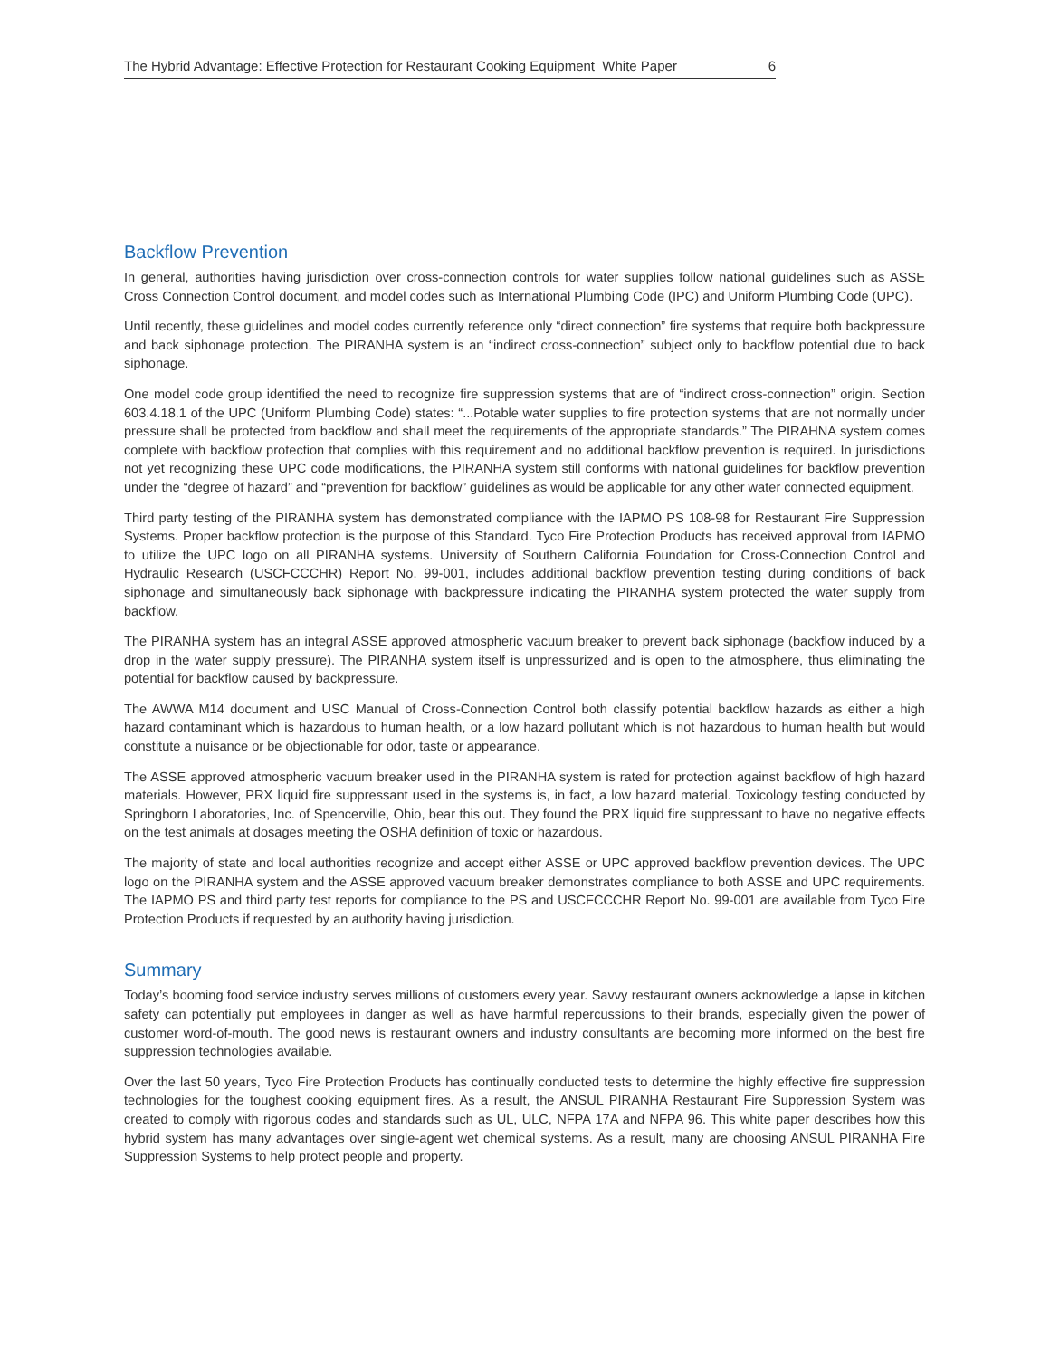The Hybrid Advantage: Effective Protection for Restaurant Cooking Equipment White Paper 6
Backflow Prevention
In general, authorities having jurisdiction over cross-connection controls for water supplies follow national guidelines such as ASSE Cross Connection Control document, and model codes such as International Plumbing Code (IPC) and Uniform Plumbing Code (UPC).
Until recently, these guidelines and model codes currently reference only “direct connection” fire systems that require both backpressure and back siphonage protection. The PIRANHA system is an “indirect cross-connection” subject only to backflow potential due to back siphonage.
One model code group identified the need to recognize fire suppression systems that are of “indirect cross-connection” origin. Section 603.4.18.1 of the UPC (Uniform Plumbing Code) states: “...Potable water supplies to fire protection systems that are not normally under pressure shall be protected from backflow and shall meet the requirements of the appropriate standards.” The PIRAHNA system comes complete with backflow protection that complies with this requirement and no additional backflow prevention is required. In jurisdictions not yet recognizing these UPC code modifications, the PIRANHA system still conforms with national guidelines for backflow prevention under the “degree of hazard” and “prevention for backflow” guidelines as would be applicable for any other water connected equipment.
Third party testing of the PIRANHA system has demonstrated compliance with the IAPMO PS 108-98 for Restaurant Fire Suppression Systems. Proper backflow protection is the purpose of this Standard. Tyco Fire Protection Products has received approval from IAPMO to utilize the UPC logo on all PIRANHA systems. University of Southern California Foundation for Cross-Connection Control and Hydraulic Research (USCFCCCHR) Report No. 99-001, includes additional backflow prevention testing during conditions of back siphonage and simultaneously back siphonage with backpressure indicating the PIRANHA system protected the water supply from backflow.
The PIRANHA system has an integral ASSE approved atmospheric vacuum breaker to prevent back siphonage (backflow induced by a drop in the water supply pressure). The PIRANHA system itself is unpressurized and is open to the atmosphere, thus eliminating the potential for backflow caused by backpressure.
The AWWA M14 document and USC Manual of Cross-Connection Control both classify potential backflow hazards as either a high hazard contaminant which is hazardous to human health, or a low hazard pollutant which is not hazardous to human health but would constitute a nuisance or be objectionable for odor, taste or appearance.
The ASSE approved atmospheric vacuum breaker used in the PIRANHA system is rated for protection against backflow of high hazard materials. However, PRX liquid fire suppressant used in the systems is, in fact, a low hazard material. Toxicology testing conducted by Springborn Laboratories, Inc. of Spencerville, Ohio, bear this out. They found the PRX liquid fire suppressant to have no negative effects on the test animals at dosages meeting the OSHA definition of toxic or hazardous.
The majority of state and local authorities recognize and accept either ASSE or UPC approved backflow prevention devices. The UPC logo on the PIRANHA system and the ASSE approved vacuum breaker demonstrates compliance to both ASSE and UPC requirements. The IAPMO PS and third party test reports for compliance to the PS and USCFCCCHR Report No. 99-001 are available from Tyco Fire Protection Products if requested by an authority having jurisdiction.
Summary
Today’s booming food service industry serves millions of customers every year. Savvy restaurant owners acknowledge a lapse in kitchen safety can potentially put employees in danger as well as have harmful repercussions to their brands, especially given the power of customer word-of-mouth. The good news is restaurant owners and industry consultants are becoming more informed on the best fire suppression technologies available.
Over the last 50 years, Tyco Fire Protection Products has continually conducted tests to determine the highly effective fire suppression technologies for the toughest cooking equipment fires. As a result, the ANSUL PIRANHA Restaurant Fire Suppression System was created to comply with rigorous codes and standards such as UL, ULC, NFPA 17A and NFPA 96. This white paper describes how this hybrid system has many advantages over single-agent wet chemical systems. As a result, many are choosing ANSUL PIRANHA Fire Suppression Systems to help protect people and property.